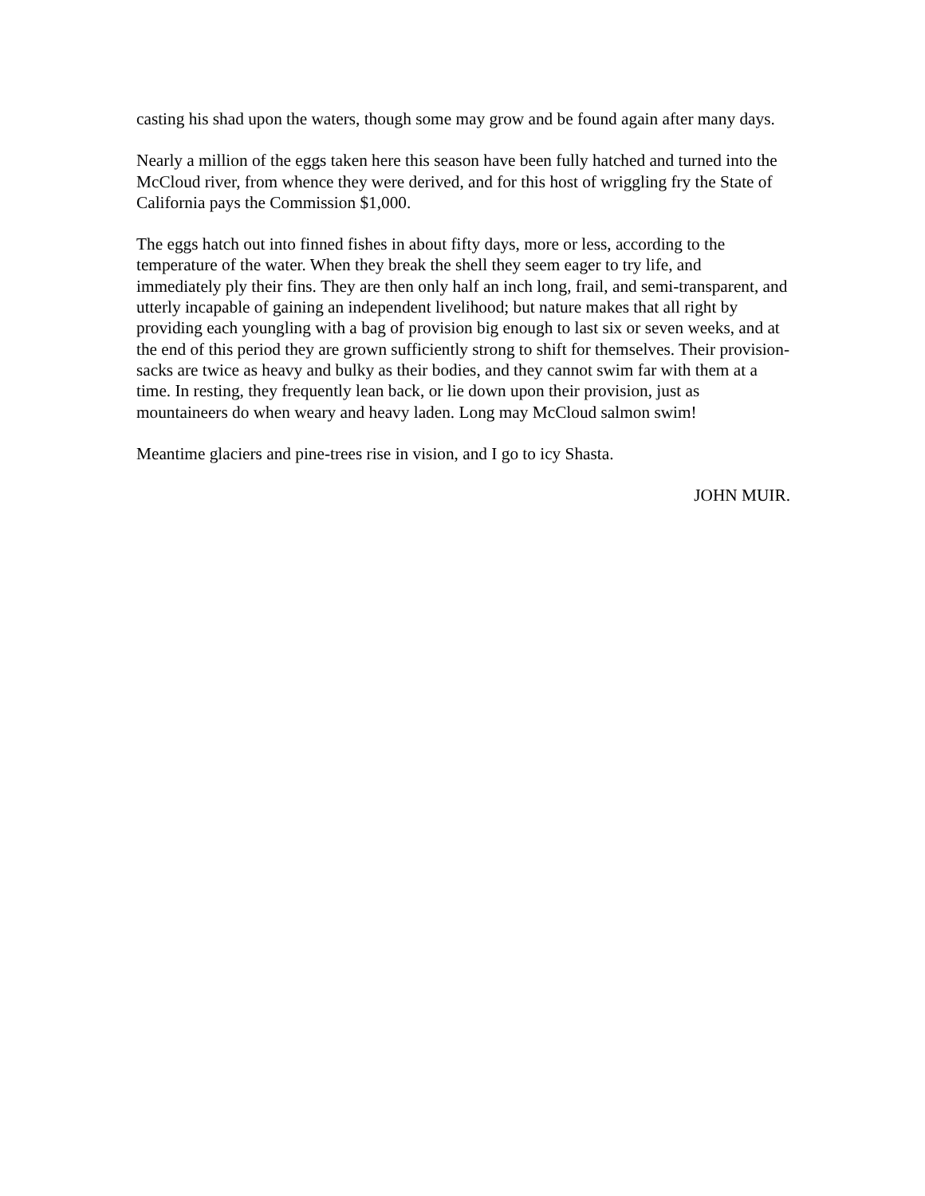casting his shad upon the waters, though some may grow and be found again after many days.
Nearly a million of the eggs taken here this season have been fully hatched and turned into the McCloud river, from whence they were derived, and for this host of wriggling fry the State of California pays the Commission $1,000.
The eggs hatch out into finned fishes in about fifty days, more or less, according to the temperature of the water. When they break the shell they seem eager to try life, and immediately ply their fins. They are then only half an inch long, frail, and semi-transparent, and utterly incapable of gaining an independent livelihood; but nature makes that all right by providing each youngling with a bag of provision big enough to last six or seven weeks, and at the end of this period they are grown sufficiently strong to shift for themselves. Their provision-sacks are twice as heavy and bulky as their bodies, and they cannot swim far with them at a time. In resting, they frequently lean back, or lie down upon their provision, just as mountaineers do when weary and heavy laden. Long may McCloud salmon swim!
Meantime glaciers and pine-trees rise in vision, and I go to icy Shasta.
JOHN MUIR.